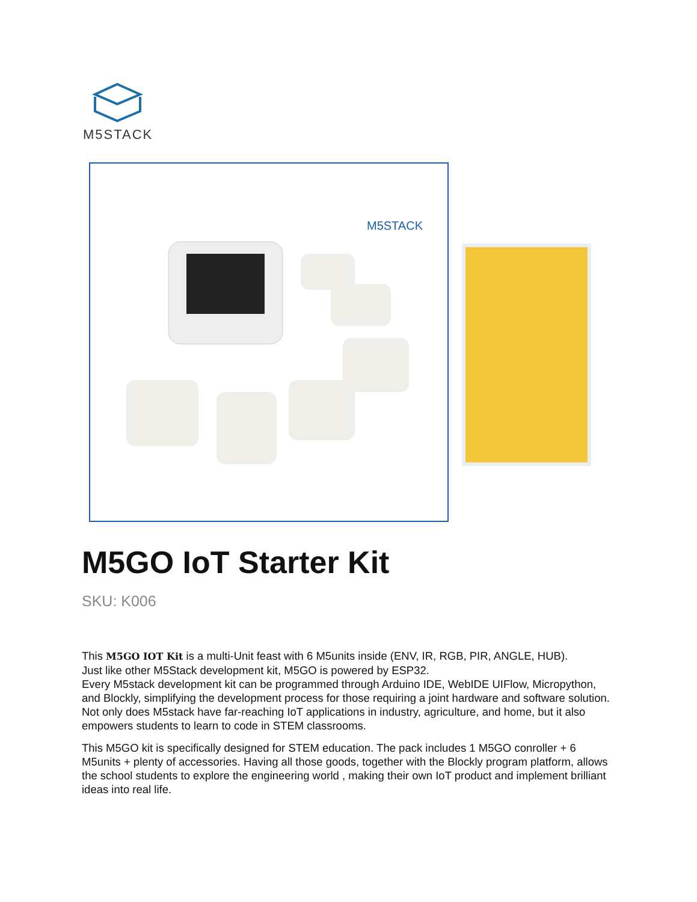M5STACK
M5STACK
M5GO IoT Starter Kit
SKU: K006
This M5GO IOT Kit is a multi-Unit feast with 6 M5units inside (ENV, IR, RGB, PIR, ANGLE, HUB).
Just like other M5Stack development kit, M5GO is powered by ESP32.
Every M5stack development kit can be programmed through Arduino IDE, WebIDE UIFlow, Micropython, and Blockly, simplifying the development process for those requiring a joint hardware and software solution. Not only does M5stack have far-reaching IoT applications in industry, agriculture, and home, but it also empowers students to learn to code in STEM classrooms.
This M5GO kit is specifically designed for STEM education. The pack includes 1 M5GO conroller + 6 M5units + plenty of accessories. Having all those goods, together with the Blockly program platform, allows the school students to explore the engineering world , making their own IoT product and implement brilliant ideas into real life.